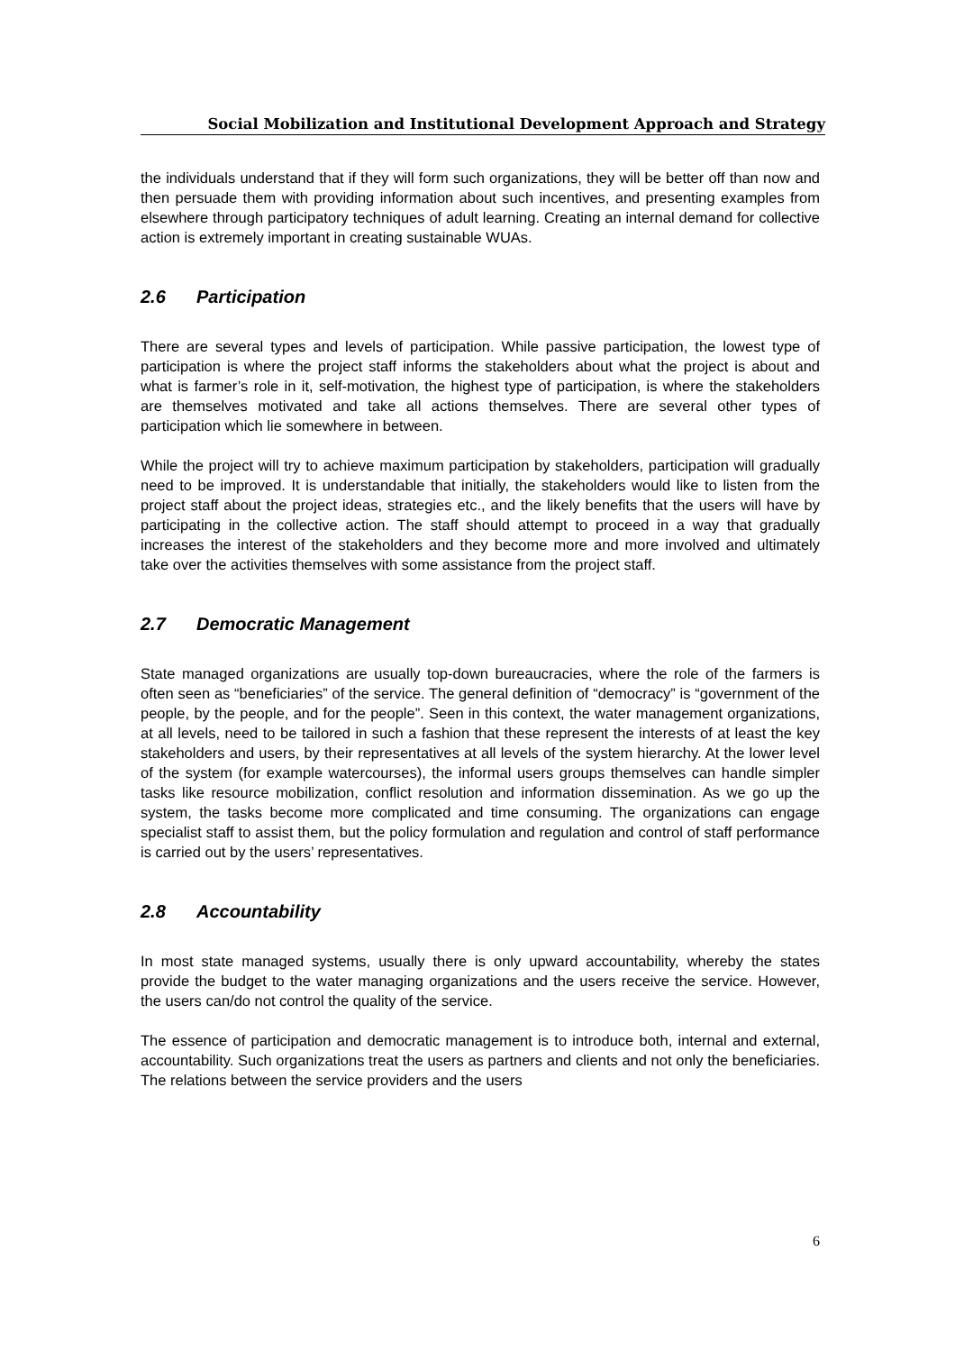Social Mobilization and Institutional Development Approach and Strategy
the individuals understand that if they will form such organizations, they will be better off than now and then persuade them with providing information about such incentives, and presenting examples from elsewhere through participatory techniques of adult learning. Creating an internal demand for collective action is extremely important in creating sustainable WUAs.
2.6 Participation
There are several types and levels of participation. While passive participation, the lowest type of participation is where the project staff informs the stakeholders about what the project is about and what is farmer’s role in it, self-motivation, the highest type of participation, is where the stakeholders are themselves motivated and take all actions themselves. There are several other types of participation which lie somewhere in between.
While the project will try to achieve maximum participation by stakeholders, participation will gradually need to be improved. It is understandable that initially, the stakeholders would like to listen from the project staff about the project ideas, strategies etc., and the likely benefits that the users will have by participating in the collective action. The staff should attempt to proceed in a way that gradually increases the interest of the stakeholders and they become more and more involved and ultimately take over the activities themselves with some assistance from the project staff.
2.7 Democratic Management
State managed organizations are usually top-down bureaucracies, where the role of the farmers is often seen as “beneficiaries” of the service. The general definition of “democracy” is “government of the people, by the people, and for the people”. Seen in this context, the water management organizations, at all levels, need to be tailored in such a fashion that these represent the interests of at least the key stakeholders and users, by their representatives at all levels of the system hierarchy. At the lower level of the system (for example watercourses), the informal users groups themselves can handle simpler tasks like resource mobilization, conflict resolution and information dissemination. As we go up the system, the tasks become more complicated and time consuming. The organizations can engage specialist staff to assist them, but the policy formulation and regulation and control of staff performance is carried out by the users’ representatives.
2.8 Accountability
In most state managed systems, usually there is only upward accountability, whereby the states provide the budget to the water managing organizations and the users receive the service. However, the users can/do not control the quality of the service.
The essence of participation and democratic management is to introduce both, internal and external, accountability. Such organizations treat the users as partners and clients and not only the beneficiaries. The relations between the service providers and the users
6